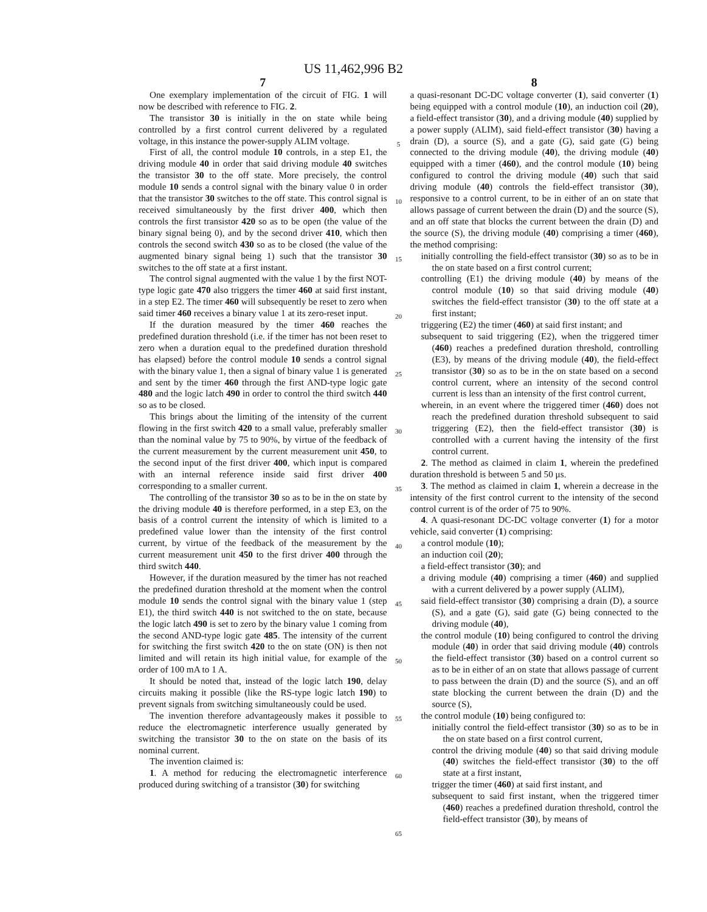US 11,462,996 B2
7
One exemplary implementation of the circuit of FIG. 1 will now be described with reference to FIG. 2.
The transistor 30 is initially in the on state while being controlled by a first control current delivered by a regulated voltage, in this instance the power-supply ALIM voltage.
First of all, the control module 10 controls, in a step E1, the driving module 40 in order that said driving module 40 switches the transistor 30 to the off state. More precisely, the control module 10 sends a control signal with the binary value 0 in order that the transistor 30 switches to the off state. This control signal is received simultaneously by the first driver 400, which then controls the first transistor 420 so as to be open (the value of the binary signal being 0), and by the second driver 410, which then controls the second switch 430 so as to be closed (the value of the augmented binary signal being 1) such that the transistor 30 switches to the off state at a first instant.
The control signal augmented with the value 1 by the first NOT-type logic gate 470 also triggers the timer 460 at said first instant, in a step E2. The timer 460 will subsequently be reset to zero when said timer 460 receives a binary value 1 at its zero-reset input.
If the duration measured by the timer 460 reaches the predefined duration threshold (i.e. if the timer has not been reset to zero when a duration equal to the predefined duration threshold has elapsed) before the control module 10 sends a control signal with the binary value 1, then a signal of binary value 1 is generated and sent by the timer 460 through the first AND-type logic gate 480 and the logic latch 490 in order to control the third switch 440 so as to be closed.
This brings about the limiting of the intensity of the current flowing in the first switch 420 to a small value, preferably smaller than the nominal value by 75 to 90%, by virtue of the feedback of the current measurement by the current measurement unit 450, to the second input of the first driver 400, which input is compared with an internal reference inside said first driver 400 corresponding to a smaller current.
The controlling of the transistor 30 so as to be in the on state by the driving module 40 is therefore performed, in a step E3, on the basis of a control current the intensity of which is limited to a predefined value lower than the intensity of the first control current, by virtue of the feedback of the measurement by the current measurement unit 450 to the first driver 400 through the third switch 440.
However, if the duration measured by the timer has not reached the predefined duration threshold at the moment when the control module 10 sends the control signal with the binary value 1 (step E1), the third switch 440 is not switched to the on state, because the logic latch 490 is set to zero by the binary value 1 coming from the second AND-type logic gate 485. The intensity of the current for switching the first switch 420 to the on state (ON) is then not limited and will retain its high initial value, for example of the order of 100 mA to 1 A.
It should be noted that, instead of the logic latch 190, delay circuits making it possible (like the RS-type logic latch 190) to prevent signals from switching simultaneously could be used.
The invention therefore advantageously makes it possible to reduce the electromagnetic interference usually generated by switching the transistor 30 to the on state on the basis of its nominal current.
The invention claimed is:
1. A method for reducing the electromagnetic interference produced during switching of a transistor (30) for switching
5
10
15
20
25
30
35
40
45
50
55
60
65
8
a quasi-resonant DC-DC voltage converter (1), said converter (1) being equipped with a control module (10), an induction coil (20), a field-effect transistor (30), and a driving module (40) supplied by a power supply (ALIM), said field-effect transistor (30) having a drain (D), a source (S), and a gate (G), said gate (G) being connected to the driving module (40), the driving module (40) equipped with a timer (460), and the control module (10) being configured to control the driving module (40) such that said driving module (40) controls the field-effect transistor (30), responsive to a control current, to be in either of an on state that allows passage of current between the drain (D) and the source (S), and an off state that blocks the current between the drain (D) and the source (S), the driving module (40) comprising a timer (460), the method comprising:
initially controlling the field-effect transistor (30) so as to be in the on state based on a first control current;
controlling (E1) the driving module (40) by means of the control module (10) so that said driving module (40) switches the field-effect transistor (30) to the off state at a first instant;
triggering (E2) the timer (460) at said first instant; and
subsequent to said triggering (E2), when the triggered timer (460) reaches a predefined duration threshold, controlling (E3), by means of the driving module (40), the field-effect transistor (30) so as to be in the on state based on a second control current, where an intensity of the second control current is less than an intensity of the first control current,
wherein, in an event where the triggered timer (460) does not reach the predefined duration threshold subsequent to said triggering (E2), then the field-effect transistor (30) is controlled with a current having the intensity of the first control current.
2. The method as claimed in claim 1, wherein the predefined duration threshold is between 5 and 50 μs.
3. The method as claimed in claim 1, wherein a decrease in the intensity of the first control current to the intensity of the second control current is of the order of 75 to 90%.
4. A quasi-resonant DC-DC voltage converter (1) for a motor vehicle, said converter (1) comprising:
a control module (10);
an induction coil (20);
a field-effect transistor (30); and
a driving module (40) comprising a timer (460) and supplied with a current delivered by a power supply (ALIM),
said field-effect transistor (30) comprising a drain (D), a source (S), and a gate (G), said gate (G) being connected to the driving module (40),
the control module (10) being configured to control the driving module (40) in order that said driving module (40) controls the field-effect transistor (30) based on a control current so as to be in either of an on state that allows passage of current to pass between the drain (D) and the source (S), and an off state blocking the current between the drain (D) and the source (S),
the control module (10) being configured to:
initially control the field-effect transistor (30) so as to be in the on state based on a first control current,
control the driving module (40) so that said driving module (40) switches the field-effect transistor (30) to the off state at a first instant,
trigger the timer (460) at said first instant, and
subsequent to said first instant, when the triggered timer (460) reaches a predefined duration threshold, control the field-effect transistor (30), by means of